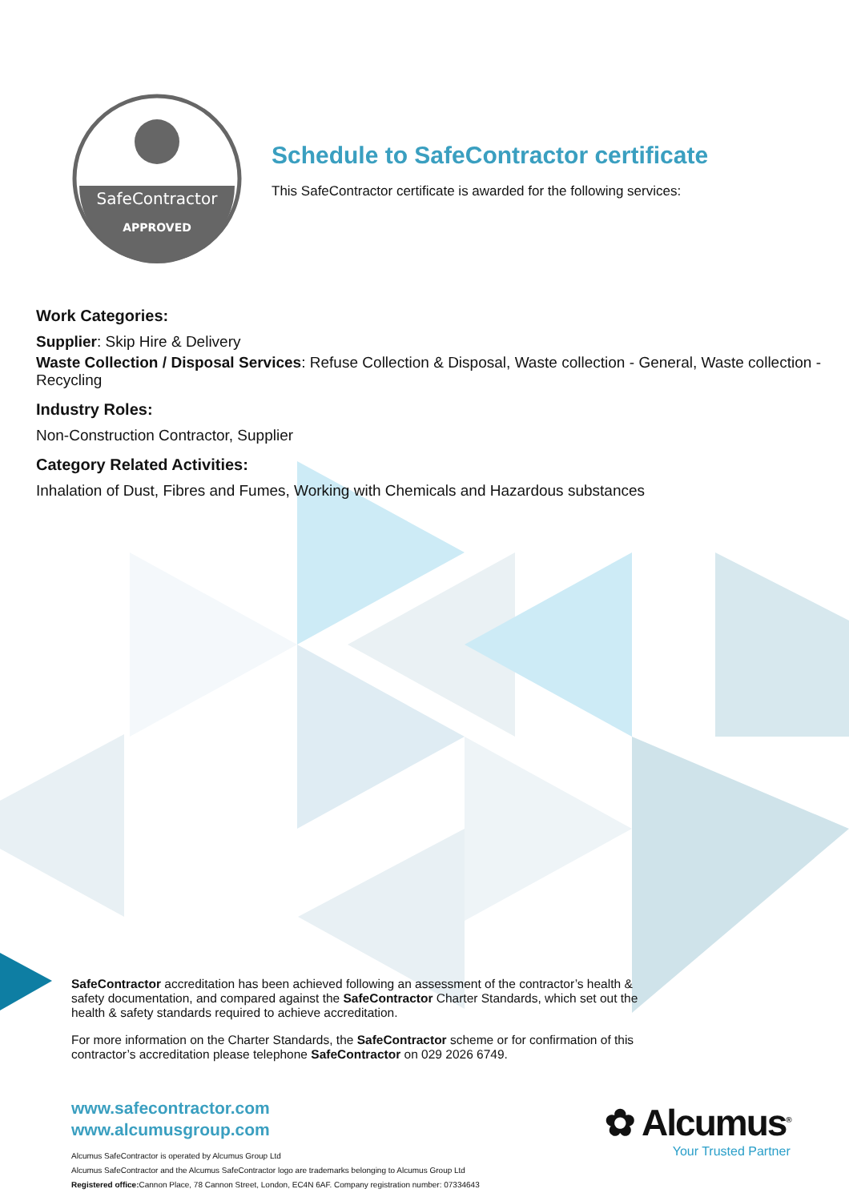SafeContractor
APPROVED
Schedule to SafeContractor certificate
This SafeContractor certificate is awarded for the following services:
Work Categories:
Supplier: Skip Hire & Delivery
Waste Collection / Disposal Services: Refuse Collection & Disposal, Waste collection - General, Waste collection - Recycling
Industry Roles:
Non-Construction Contractor, Supplier
Category Related Activities:
Inhalation of Dust, Fibres and Fumes, Working with Chemicals and Hazardous substances
SafeContractor accreditation has been achieved following an assessment of the contractor’s health & safety documentation, and compared against the SafeContractor Charter Standards, which set out the health & safety standards required to achieve accreditation.
For more information on the Charter Standards, the SafeContractor scheme or for confirmation of this contractor’s accreditation please telephone SafeContractor on 029 2026 6749.
www.safecontractor.com
www.alcumusgroup.com
Alcumus SafeContractor is operated by Alcumus Group Ltd
Alcumus SafeContractor and the Alcumus SafeContractor logo are trademarks belonging to Alcumus Group Ltd
Registered office: Cannon Place, 78 Cannon Street, London, EC4N 6AF. Company registration number: 07334643
✿ Alcumus<sup>®</sup>
Your Trusted Partner